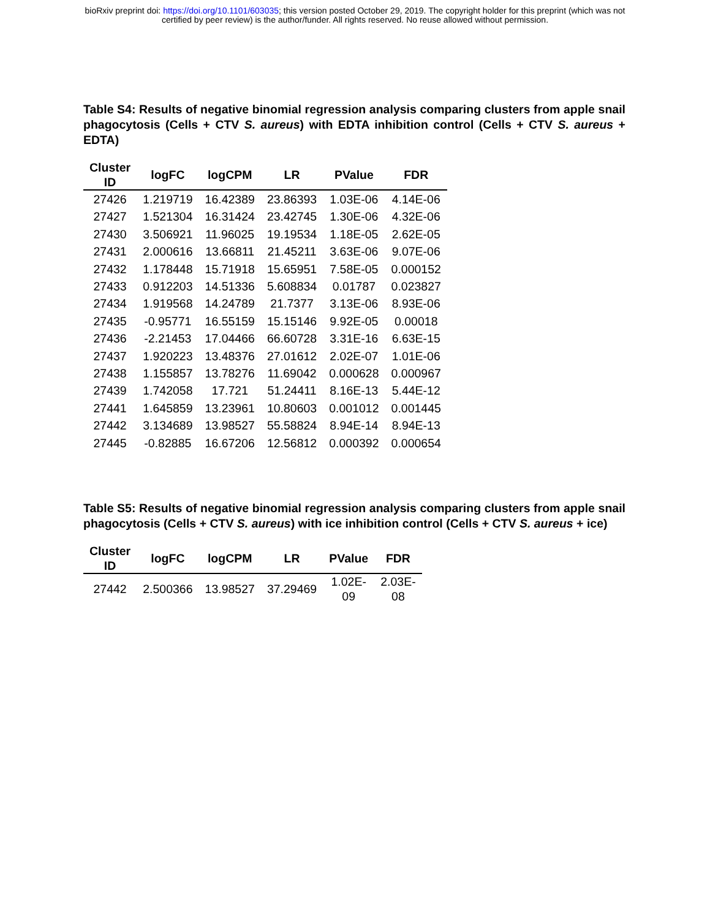bioRxiv preprint doi: https://doi.org/10.1101/603035; this version posted October 29, 2019. The copyright holder for this preprint (which was not
certified by peer review) is the author/funder. All rights reserved. No reuse allowed without permission.
Table S4: Results of negative binomial regression analysis comparing clusters from apple snail phagocytosis (Cells + CTV S. aureus) with EDTA inhibition control (Cells + CTV S. aureus + EDTA)
| Cluster ID | logFC | logCPM | LR | PValue | FDR |
| --- | --- | --- | --- | --- | --- |
| 27426 | 1.219719 | 16.42389 | 23.86393 | 1.03E-06 | 4.14E-06 |
| 27427 | 1.521304 | 16.31424 | 23.42745 | 1.30E-06 | 4.32E-06 |
| 27430 | 3.506921 | 11.96025 | 19.19534 | 1.18E-05 | 2.62E-05 |
| 27431 | 2.000616 | 13.66811 | 21.45211 | 3.63E-06 | 9.07E-06 |
| 27432 | 1.178448 | 15.71918 | 15.65951 | 7.58E-05 | 0.000152 |
| 27433 | 0.912203 | 14.51336 | 5.608834 | 0.01787 | 0.023827 |
| 27434 | 1.919568 | 14.24789 | 21.7377 | 3.13E-06 | 8.93E-06 |
| 27435 | -0.95771 | 16.55159 | 15.15146 | 9.92E-05 | 0.00018 |
| 27436 | -2.21453 | 17.04466 | 66.60728 | 3.31E-16 | 6.63E-15 |
| 27437 | 1.920223 | 13.48376 | 27.01612 | 2.02E-07 | 1.01E-06 |
| 27438 | 1.155857 | 13.78276 | 11.69042 | 0.000628 | 0.000967 |
| 27439 | 1.742058 | 17.721 | 51.24411 | 8.16E-13 | 5.44E-12 |
| 27441 | 1.645859 | 13.23961 | 10.80603 | 0.001012 | 0.001445 |
| 27442 | 3.134689 | 13.98527 | 55.58824 | 8.94E-14 | 8.94E-13 |
| 27445 | -0.82885 | 16.67206 | 12.56812 | 0.000392 | 0.000654 |
Table S5: Results of negative binomial regression analysis comparing clusters from apple snail phagocytosis (Cells + CTV S. aureus) with ice inhibition control (Cells + CTV S. aureus + ice)
| Cluster ID | logFC | logCPM | LR | PValue | FDR |
| --- | --- | --- | --- | --- | --- |
| 27442 | 2.500366 | 13.98527 | 37.29469 | 1.02E- 09 | 2.03E- 08 |